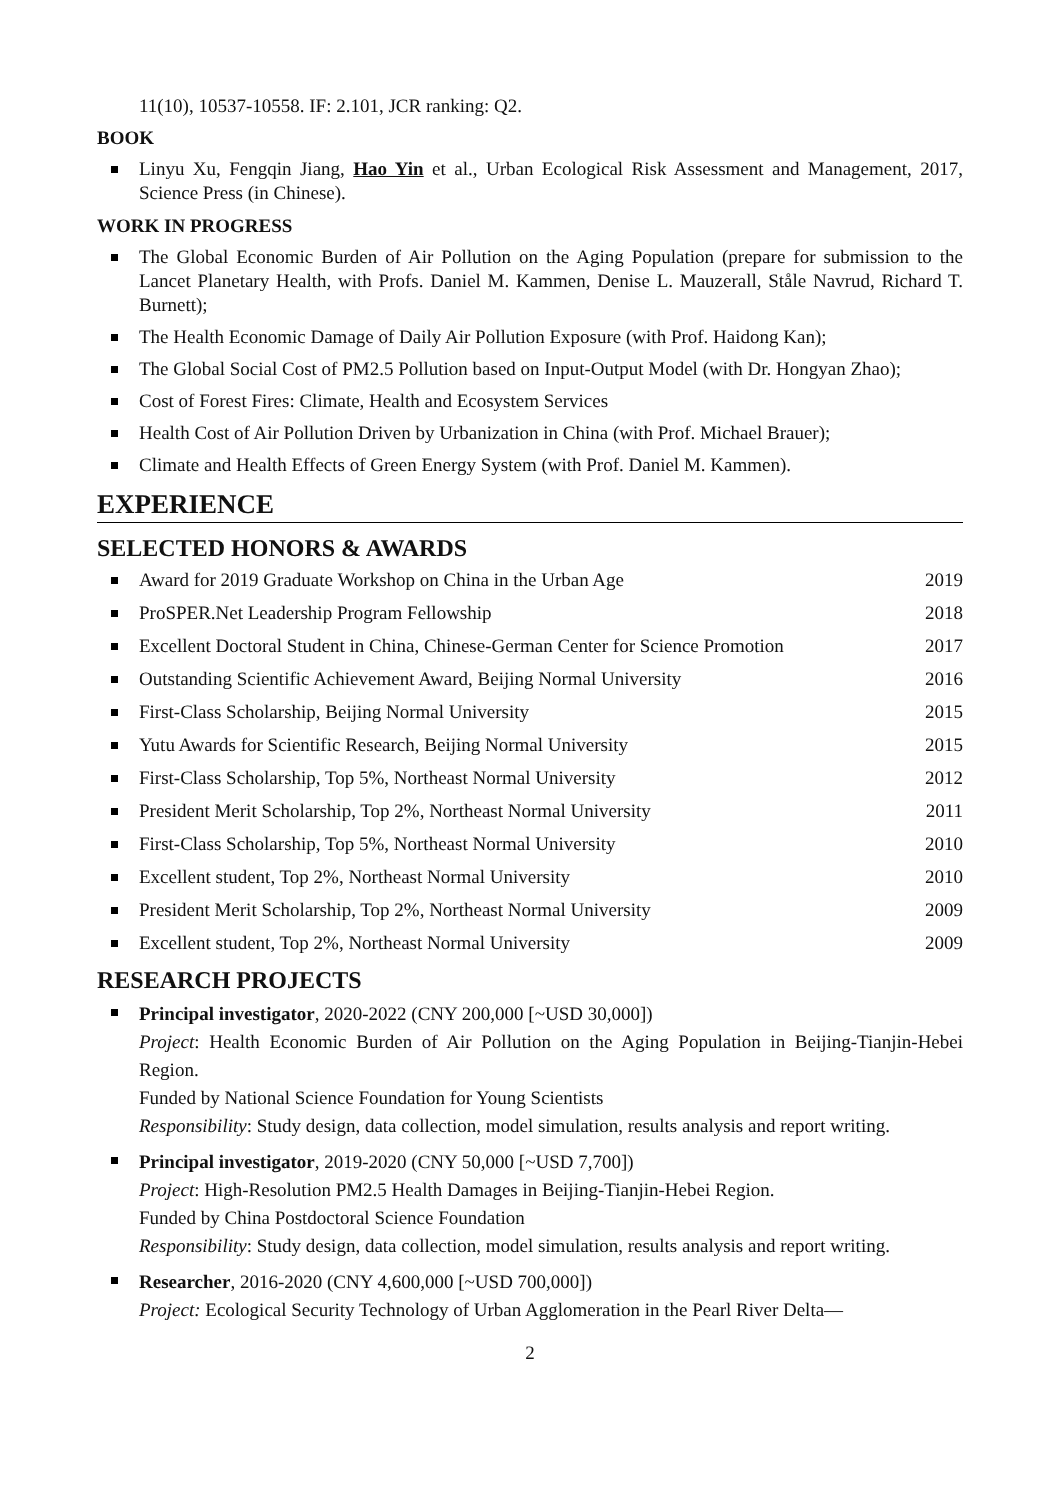11(10), 10537-10558. IF: 2.101, JCR ranking: Q2.
BOOK
Linyu Xu, Fengqin Jiang, Hao Yin et al., Urban Ecological Risk Assessment and Management, 2017, Science Press (in Chinese).
WORK IN PROGRESS
The Global Economic Burden of Air Pollution on the Aging Population (prepare for submission to the Lancet Planetary Health, with Profs. Daniel M. Kammen, Denise L. Mauzerall, Ståle Navrud, Richard T. Burnett);
The Health Economic Damage of Daily Air Pollution Exposure (with Prof. Haidong Kan);
The Global Social Cost of PM2.5 Pollution based on Input-Output Model (with Dr. Hongyan Zhao);
Cost of Forest Fires: Climate, Health and Ecosystem Services
Health Cost of Air Pollution Driven by Urbanization in China (with Prof. Michael Brauer);
Climate and Health Effects of Green Energy System (with Prof. Daniel M. Kammen).
EXPERIENCE
SELECTED HONORS & AWARDS
Award for 2019 Graduate Workshop on China in the Urban Age 2019
ProSPER.Net Leadership Program Fellowship 2018
Excellent Doctoral Student in China, Chinese-German Center for Science Promotion 2017
Outstanding Scientific Achievement Award, Beijing Normal University 2016
First-Class Scholarship, Beijing Normal University 2015
Yutu Awards for Scientific Research, Beijing Normal University 2015
First-Class Scholarship, Top 5%, Northeast Normal University 2012
President Merit Scholarship, Top 2%, Northeast Normal University 2011
First-Class Scholarship, Top 5%, Northeast Normal University 2010
Excellent student, Top 2%, Northeast Normal University 2010
President Merit Scholarship, Top 2%, Northeast Normal University 2009
Excellent student, Top 2%, Northeast Normal University 2009
RESEARCH PROJECTS
Principal investigator, 2020-2022 (CNY 200,000 [~USD 30,000])
Project: Health Economic Burden of Air Pollution on the Aging Population in Beijing-Tianjin-Hebei Region.
Funded by National Science Foundation for Young Scientists
Responsibility: Study design, data collection, model simulation, results analysis and report writing.
Principal investigator, 2019-2020 (CNY 50,000 [~USD 7,700])
Project: High-Resolution PM2.5 Health Damages in Beijing-Tianjin-Hebei Region.
Funded by China Postdoctoral Science Foundation
Responsibility: Study design, data collection, model simulation, results analysis and report writing.
Researcher, 2016-2020 (CNY 4,600,000 [~USD 700,000])
Project: Ecological Security Technology of Urban Agglomeration in the Pearl River Delta—
2